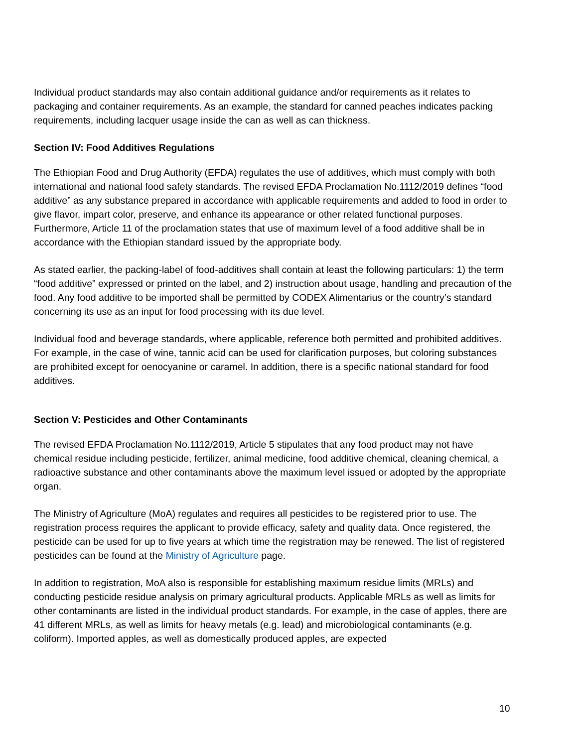Individual product standards may also contain additional guidance and/or requirements as it relates to packaging and container requirements. As an example, the standard for canned peaches indicates packing requirements, including lacquer usage inside the can as well as can thickness.
Section IV: Food Additives Regulations
The Ethiopian Food and Drug Authority (EFDA) regulates the use of additives, which must comply with both international and national food safety standards. The revised EFDA Proclamation No.1112/2019 defines “food additive” as any substance prepared in accordance with applicable requirements and added to food in order to give flavor, impart color, preserve, and enhance its appearance or other related functional purposes. Furthermore, Article 11 of the proclamation states that use of maximum level of a food additive shall be in accordance with the Ethiopian standard issued by the appropriate body.
As stated earlier, the packing-label of food-additives shall contain at least the following particulars: 1) the term “food additive” expressed or printed on the label, and 2) instruction about usage, handling and precaution of the food. Any food additive to be imported shall be permitted by CODEX Alimentarius or the country’s standard concerning its use as an input for food processing with its due level.
Individual food and beverage standards, where applicable, reference both permitted and prohibited additives. For example, in the case of wine, tannic acid can be used for clarification purposes, but coloring substances are prohibited except for oenocyanine or caramel. In addition, there is a specific national standard for food additives.
Section V: Pesticides and Other Contaminants
The revised EFDA Proclamation No.1112/2019, Article 5 stipulates that any food product may not have chemical residue including pesticide, fertilizer, animal medicine, food additive chemical, cleaning chemical, a radioactive substance and other contaminants above the maximum level issued or adopted by the appropriate organ.
The Ministry of Agriculture (MoA) regulates and requires all pesticides to be registered prior to use. The registration process requires the applicant to provide efficacy, safety and quality data. Once registered, the pesticide can be used for up to five years at which time the registration may be renewed. The list of registered pesticides can be found at the Ministry of Agriculture page.
In addition to registration, MoA also is responsible for establishing maximum residue limits (MRLs) and conducting pesticide residue analysis on primary agricultural products. Applicable MRLs as well as limits for other contaminants are listed in the individual product standards. For example, in the case of apples, there are 41 different MRLs, as well as limits for heavy metals (e.g. lead) and microbiological contaminants (e.g. coliform). Imported apples, as well as domestically produced apples, are expected
10